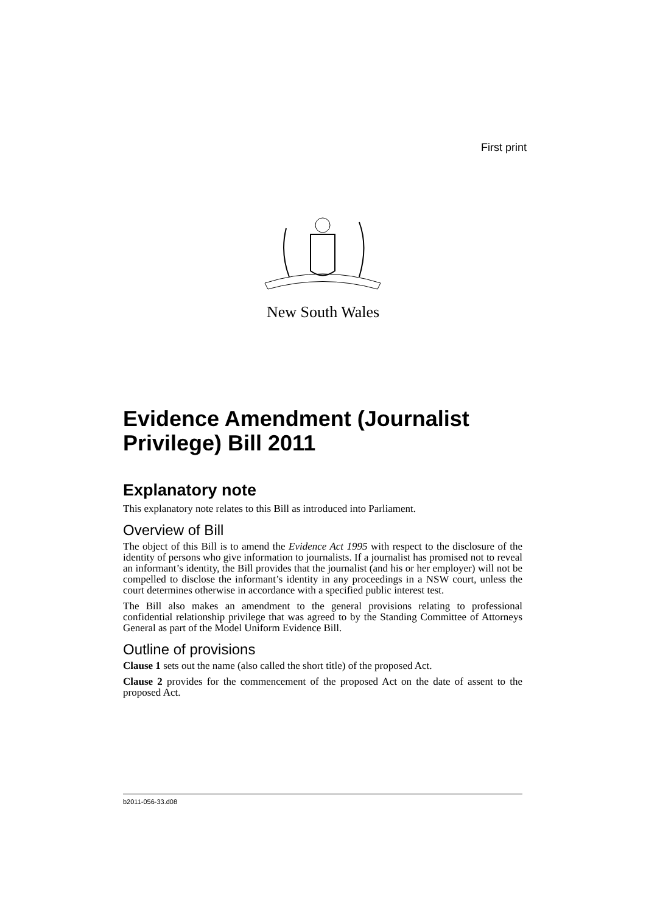First print
New South Wales
Evidence Amendment (Journalist Privilege) Bill 2011
Explanatory note
This explanatory note relates to this Bill as introduced into Parliament.
Overview of Bill
The object of this Bill is to amend the Evidence Act 1995 with respect to the disclosure of the identity of persons who give information to journalists. If a journalist has promised not to reveal an informant’s identity, the Bill provides that the journalist (and his or her employer) will not be compelled to disclose the informant’s identity in any proceedings in a NSW court, unless the court determines otherwise in accordance with a specified public interest test.
The Bill also makes an amendment to the general provisions relating to professional confidential relationship privilege that was agreed to by the Standing Committee of Attorneys General as part of the Model Uniform Evidence Bill.
Outline of provisions
Clause 1 sets out the name (also called the short title) of the proposed Act.
Clause 2 provides for the commencement of the proposed Act on the date of assent to the proposed Act.
b2011-056-33.d08